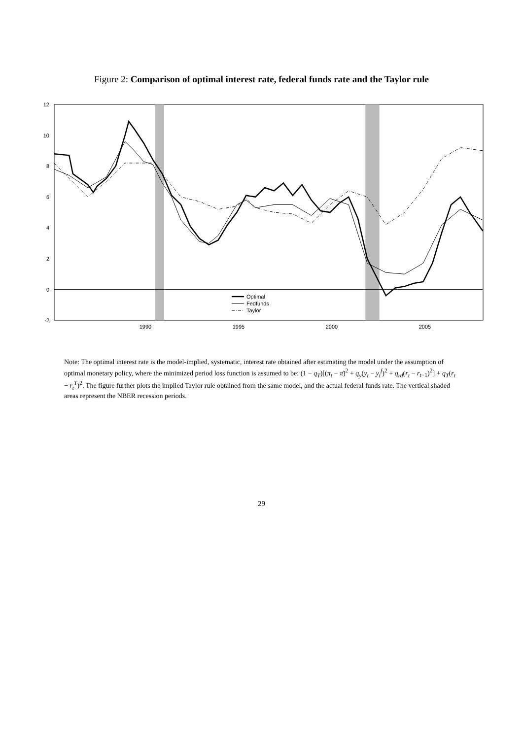Figure 2: Comparison of optimal interest rate, federal funds rate and the Taylor rule
12
10
8
6
4
2
0
-2
1990
1995
2000
2005
Optimal
Fedfunds
Taylor
Note: The optimal interest rate is the model-implied, systematic, interest rate obtained after estimating the model under the assumption of optimal monetary policy, where the minimized period loss function is assumed to be: (1 − q<sub>T</sub>)[(π<sub>t</sub> − π̄)<sup>2</sup> + q<sub>y</sub>(y<sub>t</sub> − y<sub>t</sub><sup>f</sup>)<sup>2</sup> + q<sub>rd</sub>(r<sub>t</sub> − r<sub>t−1</sub>)<sup>2</sup>] + q<sub>T</sub>(r<sub>t</sub> − r<sub>t</sub><sup>T</sup>)<sup>2</sup>. The figure further plots the implied Taylor rule obtained from the same model, and the actual federal funds rate. The vertical shaded areas represent the NBER recession periods.
29